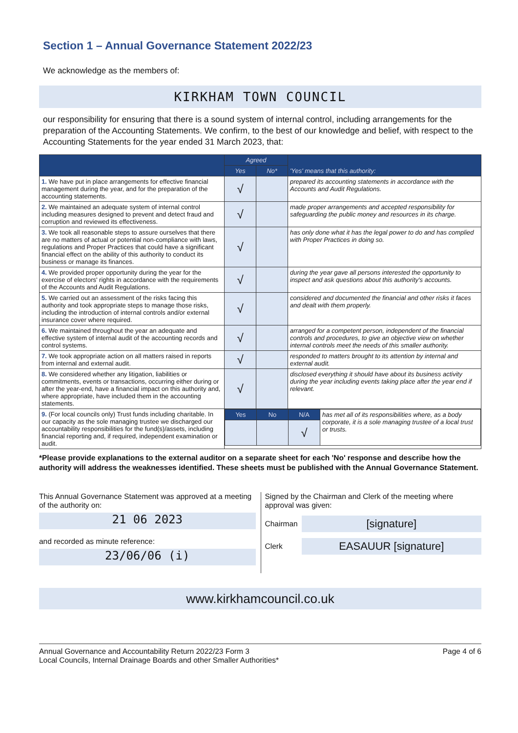Section 1 – Annual Governance Statement 2022/23
We acknowledge as the members of:
KIRKHAM TOWN COUNCIL
our responsibility for ensuring that there is a sound system of internal control, including arrangements for the preparation of the Accounting Statements. We confirm, to the best of our knowledge and belief, with respect to the Accounting Statements for the year ended 31 March 2023, that:
| | Agreed | | 'Yes' means that this authority: |
| --- | --- | --- | --- |
| | Yes | No* | |
| 1. We have put in place arrangements for effective financial management during the year, and for the preparation of the accounting statements. | √ | | prepared its accounting statements in accordance with the Accounts and Audit Regulations. |
| 2. We maintained an adequate system of internal control including measures designed to prevent and detect fraud and corruption and reviewed its effectiveness. | √ | | made proper arrangements and accepted responsibility for safeguarding the public money and resources in its charge. |
| 3. We took all reasonable steps to assure ourselves that there are no matters of actual or potential non-compliance with laws, regulations and Proper Practices that could have a significant financial effect on the ability of this authority to conduct its business or manage its finances. | √ | | has only done what it has the legal power to do and has complied with Proper Practices in doing so. |
| 4. We provided proper opportunity during the year for the exercise of electors' rights in accordance with the requirements of the Accounts and Audit Regulations. | √ | | during the year gave all persons interested the opportunity to inspect and ask questions about this authority's accounts. |
| 5. We carried out an assessment of the risks facing this authority and took appropriate steps to manage those risks, including the introduction of internal controls and/or external insurance cover where required. | √ | | considered and documented the financial and other risks it faces and dealt with them properly. |
| 6. We maintained throughout the year an adequate and effective system of internal audit of the accounting records and control systems. | √ | | arranged for a competent person, independent of the financial controls and procedures, to give an objective view on whether internal controls meet the needs of this smaller authority. |
| 7. We took appropriate action on all matters raised in reports from internal and external audit. | √ | | responded to matters brought to its attention by internal and external audit. |
| 8. We considered whether any litigation, liabilities or commitments, events or transactions, occurring either during or after the year-end, have a financial impact on this authority and, where appropriate, have included them in the accounting statements. | √ | | disclosed everything it should have about its business activity during the year including events taking place after the year end if relevant. |
| 9. (For local councils only) Trust funds including charitable. In our capacity as the sole managing trustee we discharged our accountability responsibilities for the fund(s)/assets, including financial reporting and, if required, independent examination or audit. | / Yes / No / N/A / has met all of its responsibilities where, as a body corporate, it is a sole managing trustee of a local trust or trusts. / / / / √ / / | | |
*Please provide explanations to the external auditor on a separate sheet for each 'No' response and describe how the authority will address the weaknesses identified. These sheets must be published with the Annual Governance Statement.
This Annual Governance Statement was approved at a meeting of the authority on:
21 06 2023
and recorded as minute reference:
23/06/06 (i)
Signed by the Chairman and Clerk of the meeting where approval was given:
Chairman
[signature]
Clerk
EASAUUR [signature]
www.kirkhamcouncil.co.uk
Annual Governance and Accountability Return 2022/23 Form 3
Local Councils, Internal Drainage Boards and other Smaller Authorities*
Page 4 of 6